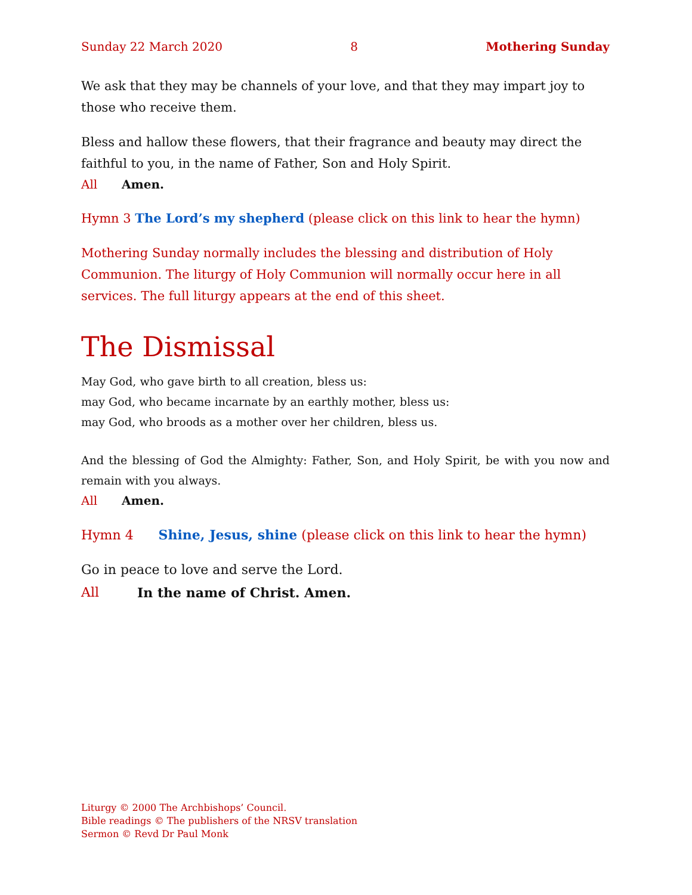Sunday 22 March 2020 8 Mothering Sunday
We ask that they may be channels of your love, and that they may impart joy to those who receive them.
Bless and hallow these flowers, that their fragrance and beauty may direct the faithful to you, in the name of Father, Son and Holy Spirit.
All Amen.
Hymn 3 The Lord’s my shepherd (please click on this link to hear the hymn)
Mothering Sunday normally includes the blessing and distribution of Holy Communion. The liturgy of Holy Communion will normally occur here in all services. The full liturgy appears at the end of this sheet.
The Dismissal
May God, who gave birth to all creation, bless us:
may God, who became incarnate by an earthly mother, bless us:
may God, who broods as a mother over her children, bless us.
And the blessing of God the Almighty: Father, Son, and Holy Spirit, be with you now and remain with you always.
All Amen.
Hymn 4 Shine, Jesus, shine (please click on this link to hear the hymn)
Go in peace to love and serve the Lord.
All In the name of Christ. Amen.
Liturgy © 2000 The Archbishops’ Council.
Bible readings © The publishers of the NRSV translation
Sermon © Revd Dr Paul Monk